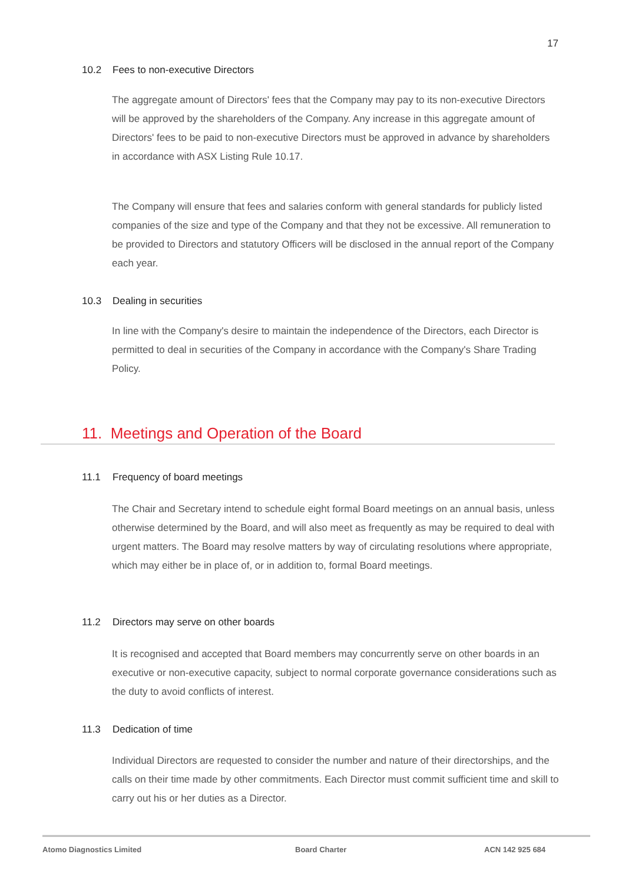17
10.2 Fees to non-executive Directors
The aggregate amount of Directors' fees that the Company may pay to its non-executive Directors will be approved by the shareholders of the Company. Any increase in this aggregate amount of Directors' fees to be paid to non-executive Directors must be approved in advance by shareholders in accordance with ASX Listing Rule 10.17.
The Company will ensure that fees and salaries conform with general standards for publicly listed companies of the size and type of the Company and that they not be excessive. All remuneration to be provided to Directors and statutory Officers will be disclosed in the annual report of the Company each year.
10.3 Dealing in securities
In line with the Company's desire to maintain the independence of the Directors, each Director is permitted to deal in securities of the Company in accordance with the Company's Share Trading Policy.
11. Meetings and Operation of the Board
11.1 Frequency of board meetings
The Chair and Secretary intend to schedule eight formal Board meetings on an annual basis, unless otherwise determined by the Board, and will also meet as frequently as may be required to deal with urgent matters. The Board may resolve matters by way of circulating resolutions where appropriate, which may either be in place of, or in addition to, formal Board meetings.
11.2 Directors may serve on other boards
It is recognised and accepted that Board members may concurrently serve on other boards in an executive or non-executive capacity, subject to normal corporate governance considerations such as the duty to avoid conflicts of interest.
11.3 Dedication of time
Individual Directors are requested to consider the number and nature of their directorships, and the calls on their time made by other commitments. Each Director must commit sufficient time and skill to carry out his or her duties as a Director.
Atomo Diagnostics Limited Board Charter ACN 142 925 684